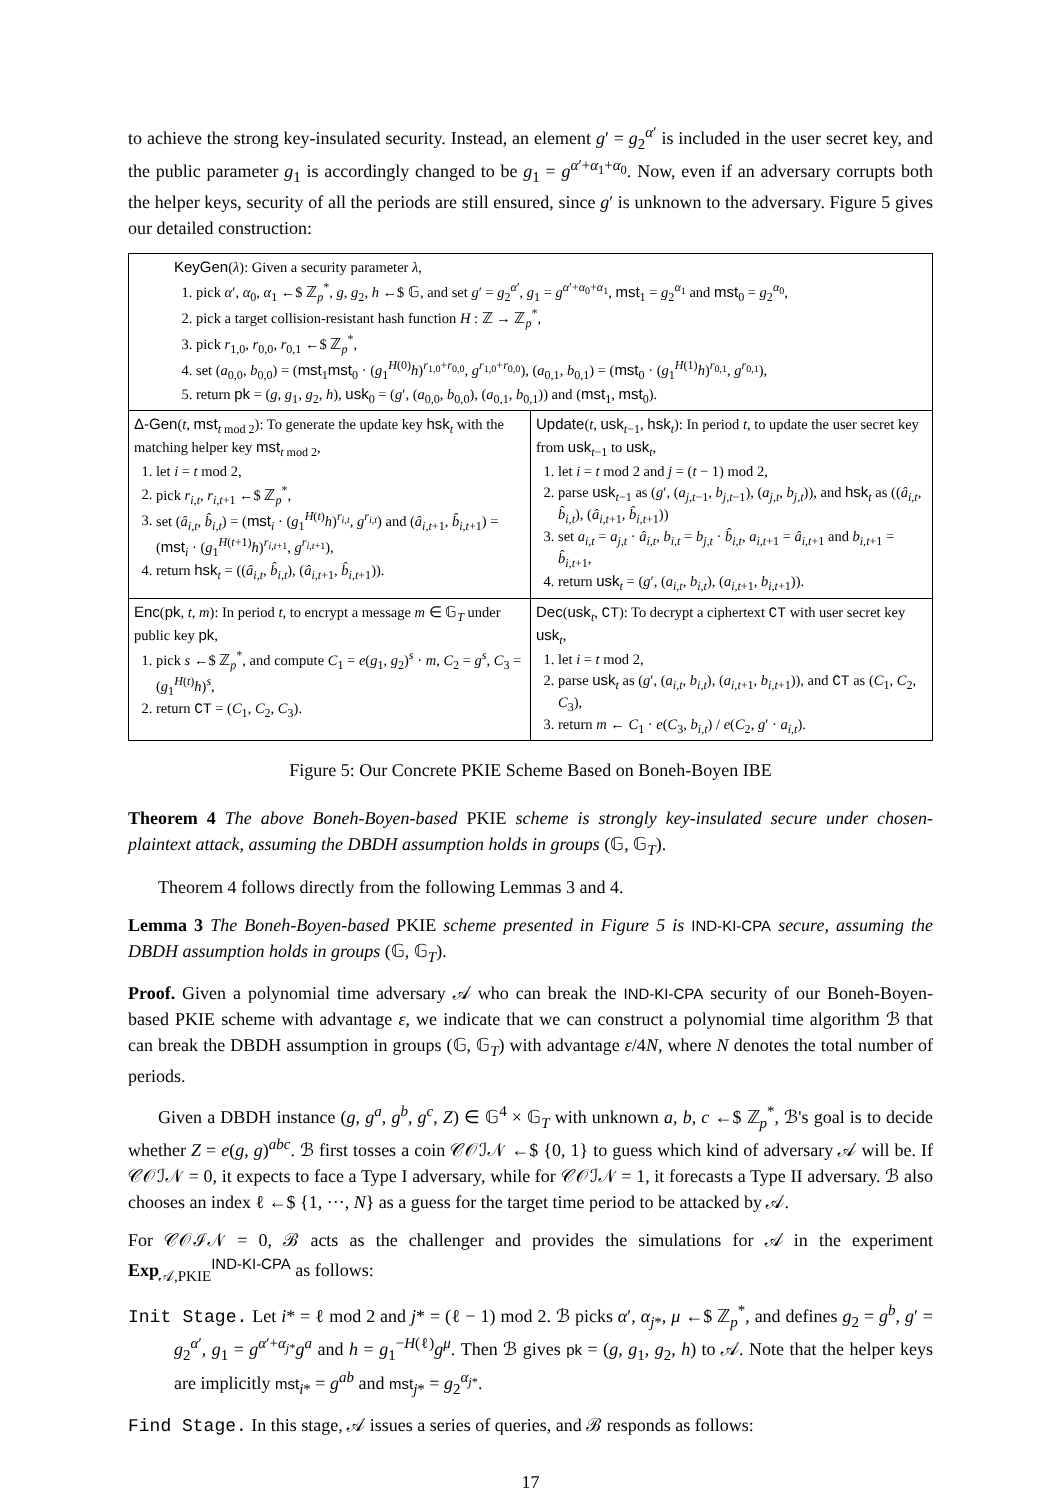to achieve the strong key-insulated security. Instead, an element g′ = g<sub>2</sub><sup>α′</sup> is included in the user secret key, and the public parameter g<sub>1</sub> is accordingly changed to be g<sub>1</sub> = g<sup>α′+α<sub>1</sub>+α<sub>0</sub></sup>. Now, even if an adversary corrupts both the helper keys, security of all the periods are still ensured, since g′ is unknown to the adversary. Figure 5 gives our detailed construction:
| KeyGen ( λ ): Given a security parameter λ , 1. pick α ′, α<sub>0</sub>, α<sub>1</sub> ←$ ℤ<sub>p</sub><sup>*</sup>, g , g<sub>2</sub>, h ←$ 𝔾, and set g ′ = g<sub>2</sub><sup>α′</sup>, g<sub>1</sub> = g<sup>α′+α<sub>0</sub>+α<sub>1</sub></sup>, mst<sub>1</sub> = g<sub>2</sub><sup>α<sub>1</sub></sup> and mst<sub>0</sub> = g<sub>2</sub><sup>α<sub>0</sub></sup>, 2. pick a target collision-resistant hash function H : ℤ → ℤ<sub>p</sub><sup>*</sup>, 3. pick r<sub>1,0</sub>, r<sub>0,0</sub>, r<sub>0,1</sub> ←$ ℤ<sub>p</sub><sup>*</sup>, 4. set ( a<sub>0,0</sub>, b<sub>0,0</sub>) = ( mst<sub>1</sub> mst<sub>0</sub> · ( g<sub>1</sub><sup>H(0)</sup> h )<sup>r<sub>1,0</sub>+r<sub>0,0</sub></sup>, g<sup>r<sub>1,0</sub>+r<sub>0,0</sub></sup>), ( a<sub>0,1</sub>, b<sub>0,1</sub>) = ( mst<sub>0</sub> · ( g<sub>1</sub><sup>H(1)</sup> h )<sup>r<sub>0,1</sub></sup>, g<sup>r<sub>0,1</sub></sup>), 5. return pk = ( g , g<sub>1</sub>, g<sub>2</sub>, h ), usk<sub>0</sub> = ( g ′, ( a<sub>0,0</sub>, b<sub>0,0</sub>), ( a<sub>0,1</sub>, b<sub>0,1</sub>)) and ( mst<sub>1</sub>, mst<sub>0</sub>). | |
| Δ-Gen ( t , mst<sub>t mod 2</sub>): To generate the update key hsk<sub>t</sub> with the matching helper key mst<sub>t mod 2</sub>, 1. let i = t mod 2, 2. pick r<sub>i,t</sub>, r<sub>i,t+1</sub> ←$ ℤ<sub>p</sub><sup>*</sup>, 3. set ( â<sub>i,t</sub>, b̂<sub>i,t</sub>) = ( mst<sub>i</sub> · ( g<sub>1</sub><sup>H(t)</sup> h )<sup>r<sub>i,t</sub></sup>, g<sup>r<sub>i,t</sub></sup>) and ( â<sub>i,t+1</sub>, b̂<sub>i,t+1</sub>) = ( mst<sub>i</sub> · ( g<sub>1</sub><sup>H(t+1)</sup> h )<sup>r<sub>i,t+1</sub></sup>, g<sup>r<sub>i,t+1</sub></sup>), 4. return hsk<sub>t</sub> = (( â<sub>i,t</sub>, b̂<sub>i,t</sub>), ( â<sub>i,t+1</sub>, b̂<sub>i,t+1</sub>)). | Update ( t , usk<sub>t−1</sub>, hsk<sub>t</sub>): In period t , to update the user secret key from usk<sub>t−1</sub> to usk<sub>t</sub>, 1. let i = t mod 2 and j = ( t − 1) mod 2, 2. parse usk<sub>t−1</sub> as ( g ′, ( a<sub>j,t−1</sub>, b<sub>j,t−1</sub>), ( a<sub>j,t</sub>, b<sub>j,t</sub>)), and hsk<sub>t</sub> as (( â<sub>i,t</sub>, b̂<sub>i,t</sub>), ( â<sub>i,t+1</sub>, b̂<sub>i,t+1</sub>)) 3. set a<sub>i,t</sub> = a<sub>j,t</sub> · â<sub>i,t</sub>, b<sub>i,t</sub> = b<sub>j,t</sub> · b̂<sub>i,t</sub>, a<sub>i,t+1</sub> = â<sub>i,t+1</sub> and b<sub>i,t+1</sub> = b̂<sub>i,t+1</sub>, 4. return usk<sub>t</sub> = ( g ′, ( a<sub>i,t</sub>, b<sub>i,t</sub>), ( a<sub>i,t+1</sub>, b<sub>i,t+1</sub>)). |
| Enc ( pk , t , m ): In period t , to encrypt a message m ∈ 𝔾<sub>T</sub> under public key pk , 1. pick s ←$ ℤ<sub>p</sub><sup>*</sup>, and compute C<sub>1</sub> = e ( g<sub>1</sub>, g<sub>2</sub>)<sup>s</sup> · m , C<sub>2</sub> = g<sup>s</sup>, C<sub>3</sub> = ( g<sub>1</sub><sup>H(t)</sup> h )<sup>s</sup>, 2. return CT = ( C<sub>1</sub>, C<sub>2</sub>, C<sub>3</sub>). | Dec ( usk<sub>t</sub>, CT ): To decrypt a ciphertext CT with user secret key usk<sub>t</sub>, 1. let i = t mod 2, 2. parse usk<sub>t</sub> as ( g ′, ( a<sub>i,t</sub>, b<sub>i,t</sub>), ( a<sub>i,t+1</sub>, b<sub>i,t+1</sub>)), and CT as ( C<sub>1</sub>, C<sub>2</sub>, C<sub>3</sub>), 3. return m ← C<sub>1</sub> · e ( C<sub>3</sub>, b<sub>i,t</sub>) / e ( C<sub>2</sub>, g ′ · a<sub>i,t</sub>). |
Figure 5: Our Concrete PKIE Scheme Based on Boneh-Boyen IBE
Theorem 4 The above Boneh-Boyen-based PKIE scheme is strongly key-insulated secure under chosen-plaintext attack, assuming the DBDH assumption holds in groups (𝔾, 𝔾<sub>T</sub>).
Theorem 4 follows directly from the following Lemmas 3 and 4.
Lemma 3 The Boneh-Boyen-based PKIE scheme presented in Figure 5 is IND-KI-CPA secure, assuming the DBDH assumption holds in groups (𝔾, 𝔾<sub>T</sub>).
Proof. Given a polynomial time adversary 𝒜 who can break the IND-KI-CPA security of our Boneh-Boyen-based PKIE scheme with advantage ε, we indicate that we can construct a polynomial time algorithm ℬ that can break the DBDH assumption in groups (𝔾, 𝔾<sub>T</sub>) with advantage ε/4N, where N denotes the total number of periods.
Given a DBDH instance (g, g<sup>a</sup>, g<sup>b</sup>, g<sup>c</sup>, Z) ∈ 𝔾<sup>4</sup> × 𝔾<sub>T</sub> with unknown a, b, c ←$ ℤ<sub>p</sub><sup>*</sup>, ℬ's goal is to decide whether Z = e(g, g)<sup>abc</sup>. ℬ first tosses a coin 𝒞𝒪ℐ𝒩 ←$ {0, 1} to guess which kind of adversary 𝒜 will be. If 𝒞𝒪ℐ𝒩 = 0, it expects to face a Type I adversary, while for 𝒞𝒪ℐ𝒩 = 1, it forecasts a Type II adversary. ℬ also chooses an index ℓ ←$ {1, ···, N} as a guess for the target time period to be attacked by 𝒜.
For 𝒞𝒪ℐ𝒩 = 0, ℬ acts as the challenger and provides the simulations for 𝒜 in the experiment Exp<sub>𝒜,PKIE</sub><sup>IND-KI-CPA</sup> as follows:
Init Stage. Let i* = ℓ mod 2 and j* = (ℓ − 1) mod 2. ℬ picks α′, α<sub>j*</sub>, μ ←$ ℤ<sub>p</sub><sup>*</sup>, and defines g<sub>2</sub> = g<sup>b</sup>, g′ = g<sub>2</sub><sup>α′</sup>, g<sub>1</sub> = g<sup>α′+α<sub>j*</sub></sup>g<sup>a</sup> and h = g<sub>1</sub><sup>−H(ℓ)</sup>g<sup>μ</sup>. Then ℬ gives pk = (g, g<sub>1</sub>, g<sub>2</sub>, h) to 𝒜. Note that the helper keys are implicitly mst<sub>i*</sub> = g<sup>ab</sup> and mst<sub>j*</sub> = g<sub>2</sub><sup>α<sub>j*</sub></sup>.
Find Stage. In this stage, 𝒜 issues a series of queries, and ℬ responds as follows:
17